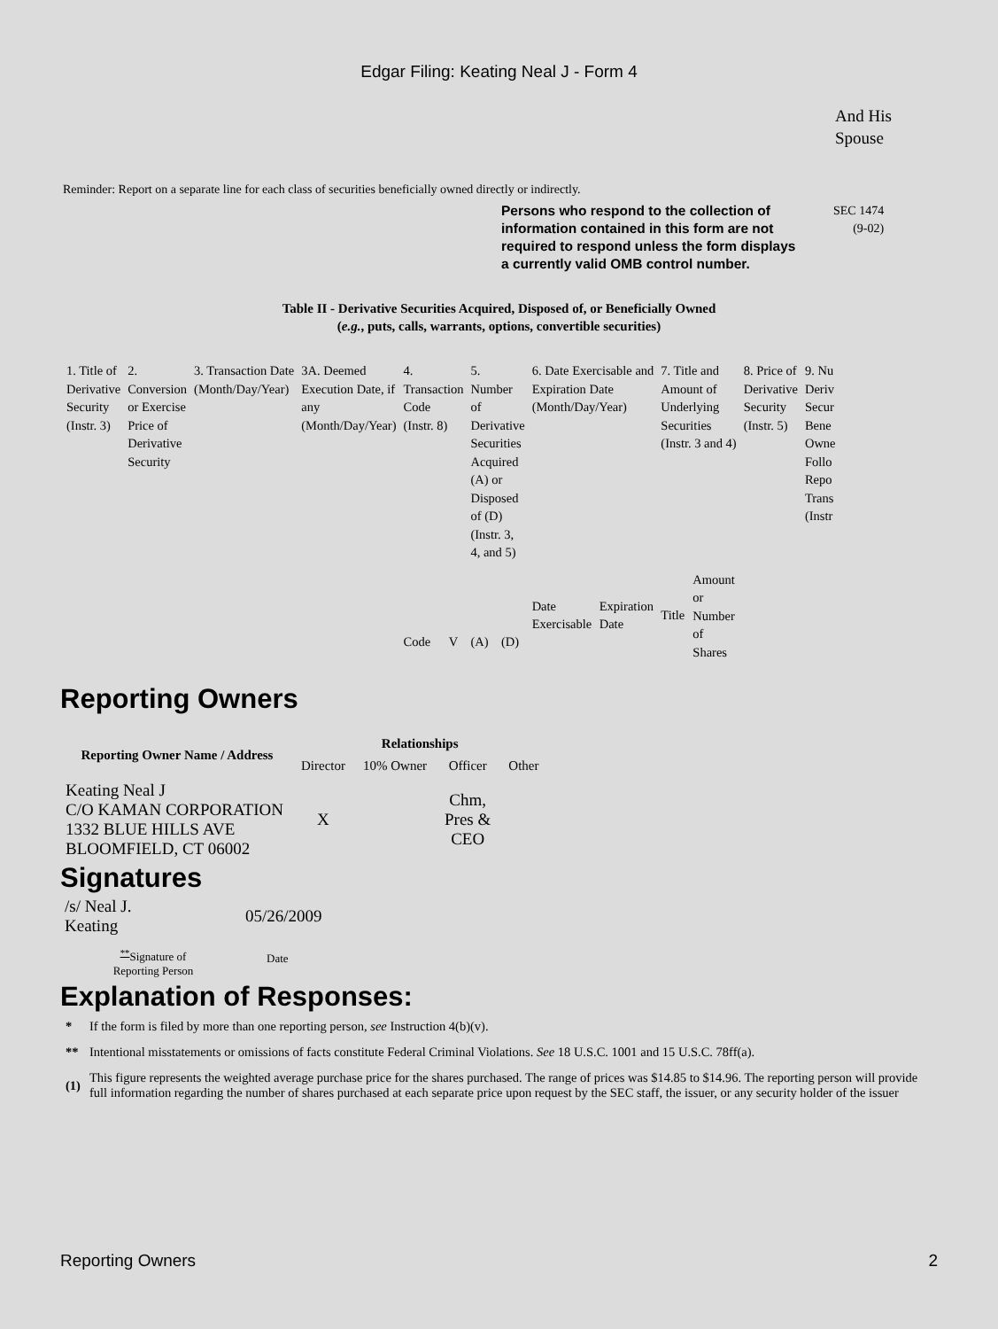Edgar Filing: Keating Neal J - Form 4
And His
Spouse
Reminder: Report on a separate line for each class of securities beneficially owned directly or indirectly.
Persons who respond to the collection of information contained in this form are not required to respond unless the form displays a currently valid OMB control number.
SEC 1474
(9-02)
Table II - Derivative Securities Acquired, Disposed of, or Beneficially Owned
(e.g., puts, calls, warrants, options, convertible securities)
| 1. Title of Derivative Security (Instr. 3) | 2. Conversion or Exercise Price of Derivative Security | 3. Transaction Date (Month/Day/Year) | 3A. Deemed Execution Date, if any (Month/Day/Year) | 4. Transaction Code (Instr. 8) | | 5. Number of Derivative Securities Acquired (A) or Disposed of (D) (Instr. 3, 4, and 5) | | 6. Date Exercisable and Expiration Date (Month/Day/Year) | | 7. Title and Amount of Underlying Securities (Instr. 3 and 4) | | 8. Price of Derivative Security (Instr. 5) | 9. Nu Deriv Secur Bene Owne Follo Repo Trans (Instr |
| --- | --- | --- | --- | --- | --- | --- | --- | --- | --- | --- | --- | --- | --- |
| | | | | Code | V | (A) | (D) | Date Exercisable | Expiration Date | Title | Amount or Number of Shares | | |
Reporting Owners
| Reporting Owner Name / Address | Relationships | | | |
| --- | --- | --- | --- | --- |
| | Director | 10% Owner | Officer | Other |
| Keating Neal J C/O KAMAN CORPORATION 1332 BLUE HILLS AVE BLOOMFIELD, CT 06002 | X | | Chm, Pres & CEO | |
Signatures
| /s/ Neal J. Keating | 05/26/2009 |
| <sup>**</sup> Signature of Reporting Person | Date |
Explanation of Responses:
| * | If the form is filed by more than one reporting person, see Instruction 4(b)(v). |
| ** | Intentional misstatements or omissions of facts constitute Federal Criminal Violations. See 18 U.S.C. 1001 and 15 U.S.C. 78ff(a). |
| (1) | This figure represents the weighted average purchase price for the shares purchased. The range of prices was $14.85 to $14.96. The reporting person will provide full information regarding the number of shares purchased at each separate price upon request by the SEC staff, the issuer, or any security holder of the issuer |
Reporting Owners 2